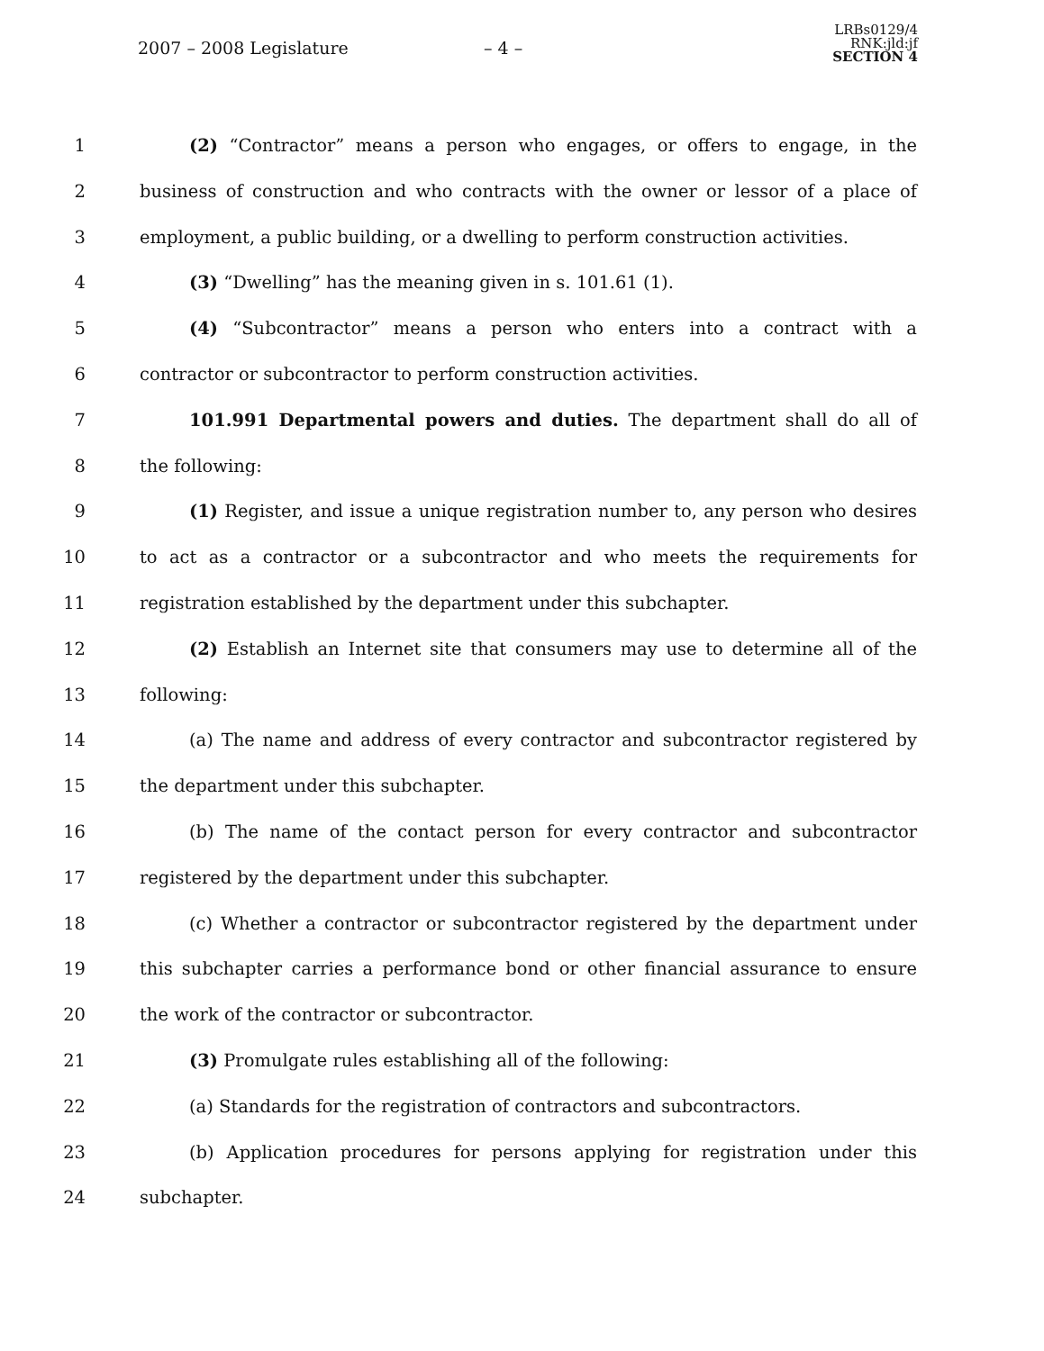2007 – 2008 Legislature – 4 –
LRBs0129/4
RNK:jld:jf
SECTION 4
1 (2) “Contractor” means a person who engages, or offers to engage, in the
2 business of construction and who contracts with the owner or lessor of a place of
3 employment, a public building, or a dwelling to perform construction activities.
4 (3) “Dwelling” has the meaning given in s. 101.61 (1).
5 (4) “Subcontractor” means a person who enters into a contract with a
6 contractor or subcontractor to perform construction activities.
7 101.991 Departmental powers and duties. The department shall do all of
8 the following:
9 (1) Register, and issue a unique registration number to, any person who desires
10 to act as a contractor or a subcontractor and who meets the requirements for
11 registration established by the department under this subchapter.
12 (2) Establish an Internet site that consumers may use to determine all of the
13 following:
14 (a) The name and address of every contractor and subcontractor registered by
15 the department under this subchapter.
16 (b) The name of the contact person for every contractor and subcontractor
17 registered by the department under this subchapter.
18 (c) Whether a contractor or subcontractor registered by the department under
19 this subchapter carries a performance bond or other financial assurance to ensure
20 the work of the contractor or subcontractor.
21 (3) Promulgate rules establishing all of the following:
22 (a) Standards for the registration of contractors and subcontractors.
23 (b) Application procedures for persons applying for registration under this
24 subchapter.